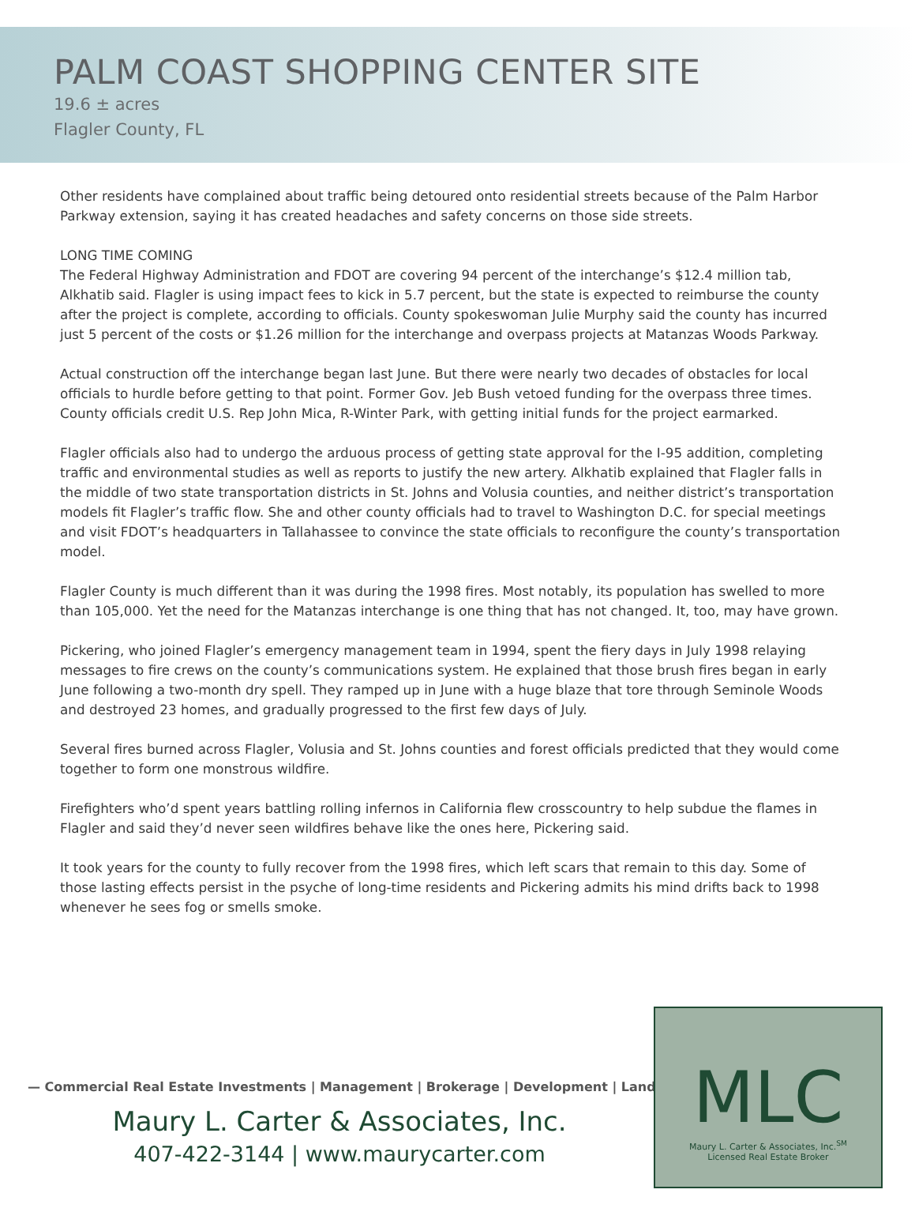PALM COAST SHOPPING CENTER SITE
19.6 ± acres
Flagler County, FL
Other residents have complained about traffic being detoured onto residential streets because of the Palm Harbor Parkway extension, saying it has created headaches and safety concerns on those side streets.
LONG TIME COMING
The Federal Highway Administration and FDOT are covering 94 percent of the interchange’s $12.4 million tab, Alkhatib said. Flagler is using impact fees to kick in 5.7 percent, but the state is expected to reimburse the county after the project is complete, according to officials. County spokeswoman Julie Murphy said the county has incurred just 5 percent of the costs or $1.26 million for the interchange and overpass projects at Matanzas Woods Parkway.
Actual construction off the interchange began last June. But there were nearly two decades of obstacles for local officials to hurdle before getting to that point. Former Gov. Jeb Bush vetoed funding for the overpass three times. County officials credit U.S. Rep John Mica, R-Winter Park, with getting initial funds for the project earmarked.
Flagler officials also had to undergo the arduous process of getting state approval for the I-95 addition, completing traffic and environmental studies as well as reports to justify the new artery. Alkhatib explained that Flagler falls in the middle of two state transportation districts in St. Johns and Volusia counties, and neither district’s transportation models fit Flagler’s traffic flow. She and other county officials had to travel to Washington D.C. for special meetings and visit FDOT’s headquarters in Tallahassee to convince the state officials to reconfigure the county’s transportation model.
Flagler County is much different than it was during the 1998 fires. Most notably, its population has swelled to more than 105,000. Yet the need for the Matanzas interchange is one thing that has not changed. It, too, may have grown.
Pickering, who joined Flagler’s emergency management team in 1994, spent the fiery days in July 1998 relaying messages to fire crews on the county’s communications system. He explained that those brush fires began in early June following a two-month dry spell. They ramped up in June with a huge blaze that tore through Seminole Woods and destroyed 23 homes, and gradually progressed to the first few days of July.
Several fires burned across Flagler, Volusia and St. Johns counties and forest officials predicted that they would come together to form one monstrous wildfire.
Firefighters who’d spent years battling rolling infernos in California flew crosscountry to help subdue the flames in Flagler and said they’d never seen wildfires behave like the ones here, Pickering said.
It took years for the county to fully recover from the 1998 fires, which left scars that remain to this day. Some of those lasting effects persist in the psyche of long-time residents and Pickering admits his mind drifts back to 1998 whenever he sees fog or smells smoke.
— Commercial Real Estate Investments | Management | Brokerage | Development | Land —
Maury L. Carter & Associates, Inc.
407-422-3144 | www.maurycarter.com
MLC
Maury L. Carter & Associates, Inc.<sup>SM</sup>
Licensed Real Estate Broker